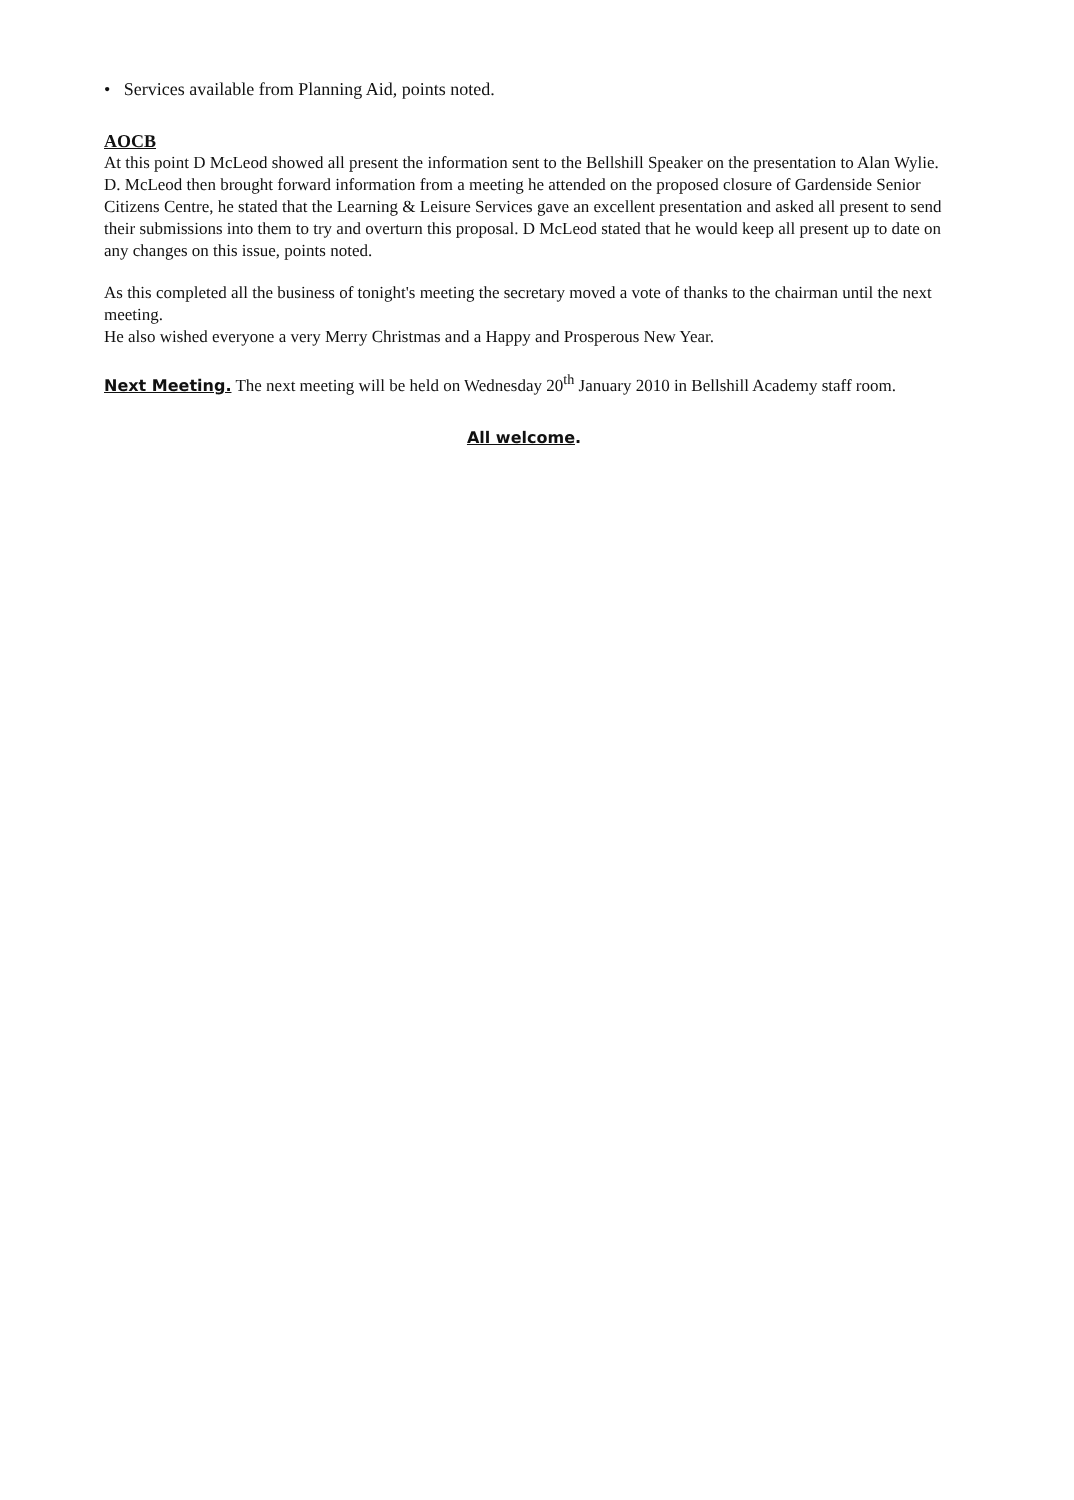• Services available from Planning Aid, points noted.
AOCB
At this point D McLeod showed all present the information sent to the Bellshill Speaker on the presentation to Alan Wylie.
D. McLeod then brought forward information from a meeting he attended on the proposed closure of Gardenside Senior Citizens Centre, he stated that the Learning & Leisure Services gave an excellent presentation and asked all present to send their submissions into them to try and overturn this proposal. D McLeod stated that he would keep all present up to date on any changes on this issue, points noted.
As this completed all the business of tonight's meeting the secretary moved a vote of thanks to the chairman until the next meeting.
He also wished everyone a very Merry Christmas and a Happy and Prosperous New Year.
Next Meeting. The next meeting will be held on Wednesday 20<sup>th</sup> January 2010 in Bellshill Academy staff room.
All welcome.